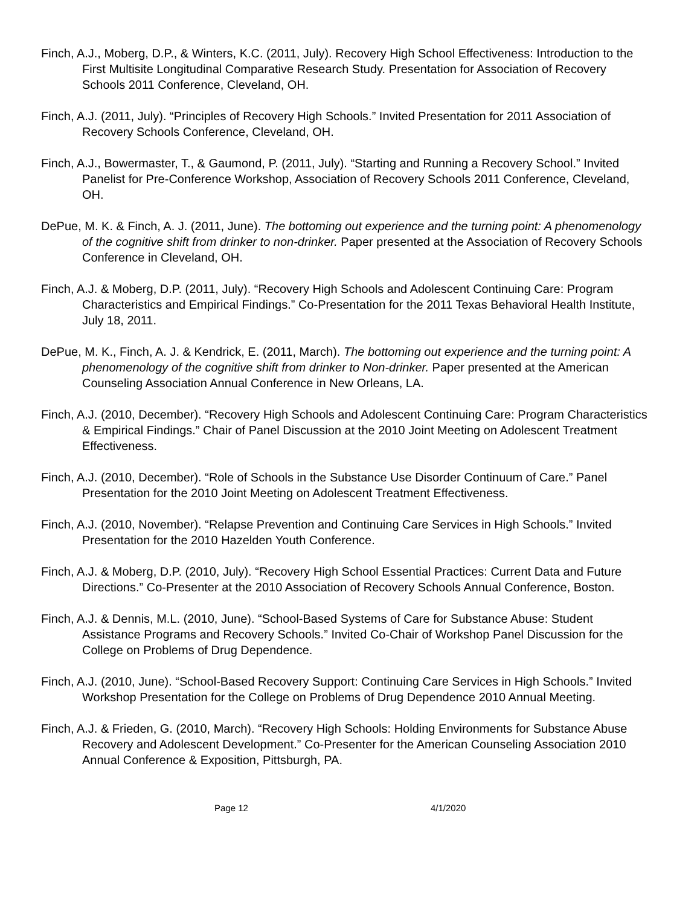Finch, A.J., Moberg, D.P., & Winters, K.C. (2011, July). Recovery High School Effectiveness: Introduction to the First Multisite Longitudinal Comparative Research Study. Presentation for Association of Recovery Schools 2011 Conference, Cleveland, OH.
Finch, A.J. (2011, July). “Principles of Recovery High Schools.” Invited Presentation for 2011 Association of Recovery Schools Conference, Cleveland, OH.
Finch, A.J., Bowermaster, T., & Gaumond, P. (2011, July). “Starting and Running a Recovery School.” Invited Panelist for Pre-Conference Workshop, Association of Recovery Schools 2011 Conference, Cleveland, OH.
DePue, M. K. & Finch, A. J. (2011, June). The bottoming out experience and the turning point: A phenomenology of the cognitive shift from drinker to non-drinker. Paper presented at the Association of Recovery Schools Conference in Cleveland, OH.
Finch, A.J. & Moberg, D.P. (2011, July). “Recovery High Schools and Adolescent Continuing Care: Program Characteristics and Empirical Findings.” Co-Presentation for the 2011 Texas Behavioral Health Institute, July 18, 2011.
DePue, M. K., Finch, A. J. & Kendrick, E. (2011, March). The bottoming out experience and the turning point: A phenomenology of the cognitive shift from drinker to Non-drinker. Paper presented at the American Counseling Association Annual Conference in New Orleans, LA.
Finch, A.J. (2010, December). “Recovery High Schools and Adolescent Continuing Care: Program Characteristics & Empirical Findings.” Chair of Panel Discussion at the 2010 Joint Meeting on Adolescent Treatment Effectiveness.
Finch, A.J. (2010, December). “Role of Schools in the Substance Use Disorder Continuum of Care.” Panel Presentation for the 2010 Joint Meeting on Adolescent Treatment Effectiveness.
Finch, A.J. (2010, November). “Relapse Prevention and Continuing Care Services in High Schools.” Invited Presentation for the 2010 Hazelden Youth Conference.
Finch, A.J. & Moberg, D.P. (2010, July). “Recovery High School Essential Practices: Current Data and Future Directions.” Co-Presenter at the 2010 Association of Recovery Schools Annual Conference, Boston.
Finch, A.J. & Dennis, M.L. (2010, June). “School-Based Systems of Care for Substance Abuse: Student Assistance Programs and Recovery Schools.” Invited Co-Chair of Workshop Panel Discussion for the College on Problems of Drug Dependence.
Finch, A.J. (2010, June). “School-Based Recovery Support: Continuing Care Services in High Schools.” Invited Workshop Presentation for the College on Problems of Drug Dependence 2010 Annual Meeting.
Finch, A.J. & Frieden, G. (2010, March). “Recovery High Schools: Holding Environments for Substance Abuse Recovery and Adolescent Development.” Co-Presenter for the American Counseling Association 2010 Annual Conference & Exposition, Pittsburgh, PA.
Page 12 4/1/2020